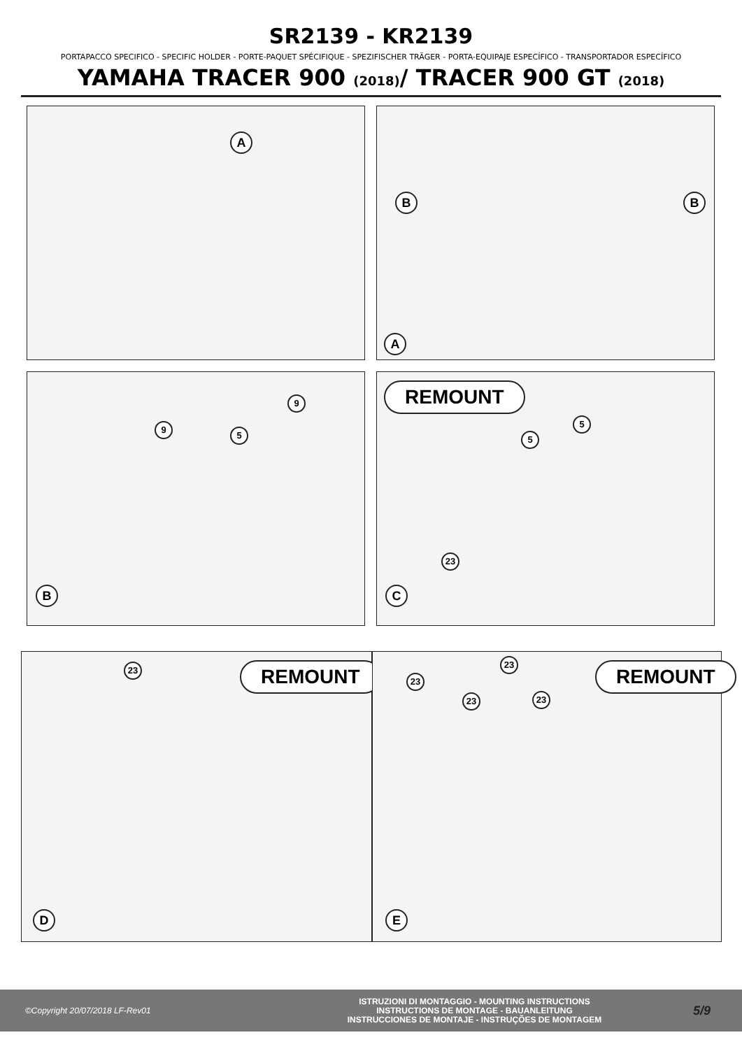SR2139 - KR2139
PORTAPACCO SPECIFICO - SPECIFIC HOLDER - PORTE-PAQUET SPÉCIFIQUE - SPEZIFISCHER TRÄGER - PORTA-EQUIPAJE ESPECÍFICO - TRANSPORTADOR ESPECÍFICO
YAMAHA TRACER 900 (2018)/ TRACER 900 GT (2018)
A
B B
A
9
5
9
B
REMOUNT
5
5
23
C
23 REMOUNT
D
23
23
23 23
REMOUNT
E
©Copyright 20/07/2018 LF-Rev01
ISTRUZIONI DI MONTAGGIO - MOUNTING INSTRUCTIONS
INSTRUCTIONS DE MONTAGE - BAUANLEITUNG
INSTRUCCIONES DE MONTAJE - INSTRUÇÕES DE MONTAGEM
5/9